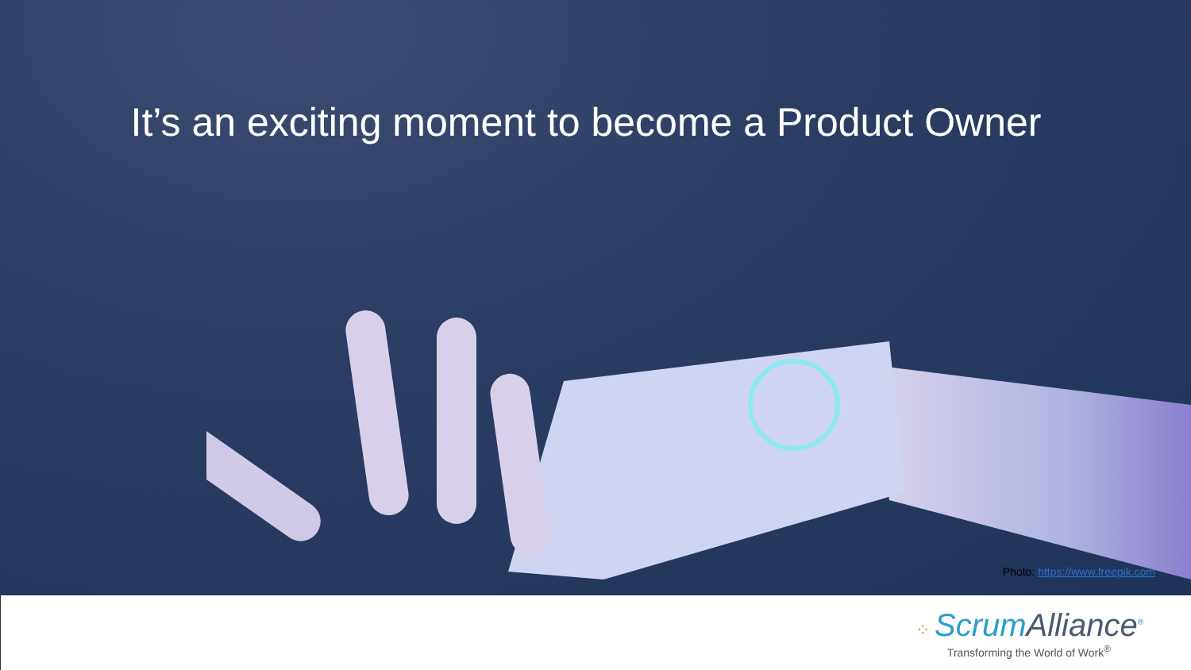It’s an exciting moment to become a Product Owner
Photo: https://www.freepik.com
⁘ Scrum Alliance<sup>®</sup>
Transforming the World of Work<sup>®</sup>